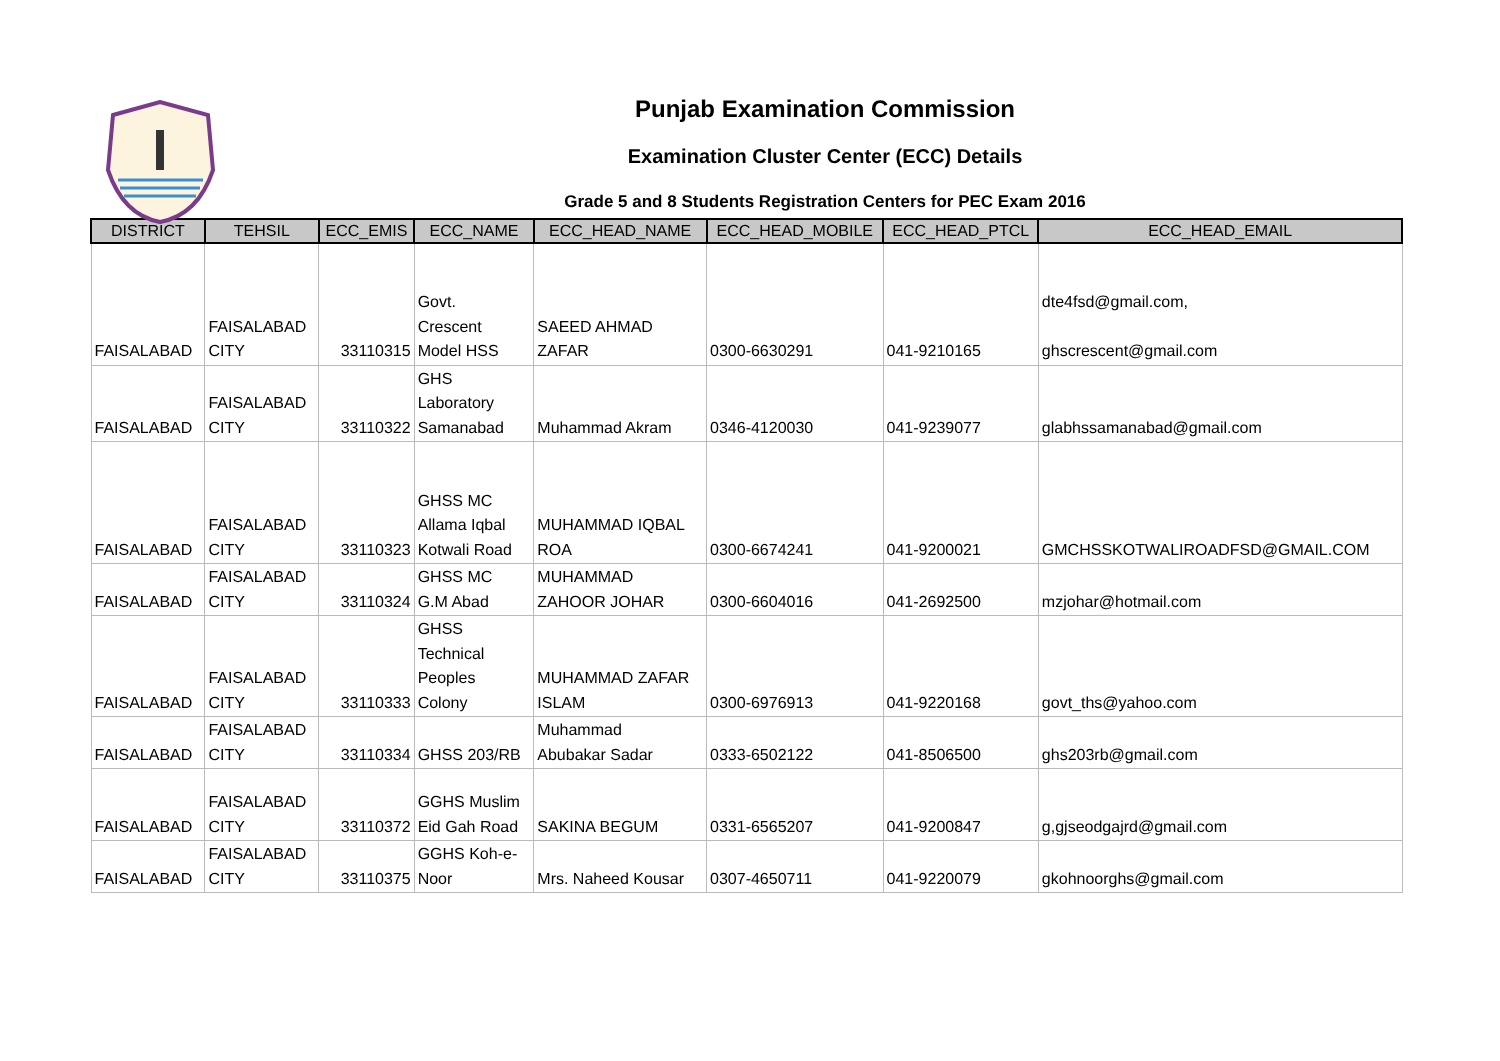Punjab Examination Commission
Examination Cluster Center (ECC) Details
Grade 5 and 8 Students Registration Centers for PEC Exam 2016
| DISTRICT | TEHSIL | ECC_EMIS | ECC_NAME | ECC_HEAD_NAME | ECC_HEAD_MOBILE | ECC_HEAD_PTCL | ECC_HEAD_EMAIL |
| --- | --- | --- | --- | --- | --- | --- | --- |
| FAISALABAD | FAISALABAD CITY | 33110315 | Govt. Crescent Model HSS | SAEED AHMAD ZAFAR | 0300-6630291 | 041-9210165 | dte4fsd@gmail.com, ghscrescent@gmail.com |
| FAISALABAD | FAISALABAD CITY | 33110322 | GHS Laboratory Samanabad | Muhammad Akram | 0346-4120030 | 041-9239077 | glabhssamanabad@gmail.com |
| FAISALABAD | FAISALABAD CITY | 33110323 | GHSS MC Allama Iqbal Kotwali Road | MUHAMMAD IQBAL ROA | 0300-6674241 | 041-9200021 | GMCHSSKOTWALIROADFSD@GMAIL.COM |
| FAISALABAD | FAISALABAD CITY | 33110324 | GHSS MC G.M Abad | MUHAMMAD ZAHOOR JOHAR | 0300-6604016 | 041-2692500 | mzjohar@hotmail.com |
| FAISALABAD | FAISALABAD CITY | 33110333 | GHSS Technical Peoples Colony | MUHAMMAD ZAFAR ISLAM | 0300-6976913 | 041-9220168 | govt_ths@yahoo.com |
| FAISALABAD | FAISALABAD CITY | 33110334 | GHSS 203/RB | Muhammad Abubakar Sadar | 0333-6502122 | 041-8506500 | ghs203rb@gmail.com |
| FAISALABAD | FAISALABAD CITY | 33110372 | GGHS Muslim Eid Gah Road | SAKINA BEGUM | 0331-6565207 | 041-9200847 | g,gjseodgajrd@gmail.com |
| FAISALABAD | FAISALABAD CITY | 33110375 | GGHS Koh-e- Noor | Mrs. Naheed Kousar | 0307-4650711 | 041-9220079 | gkohnoorghs@gmail.com |